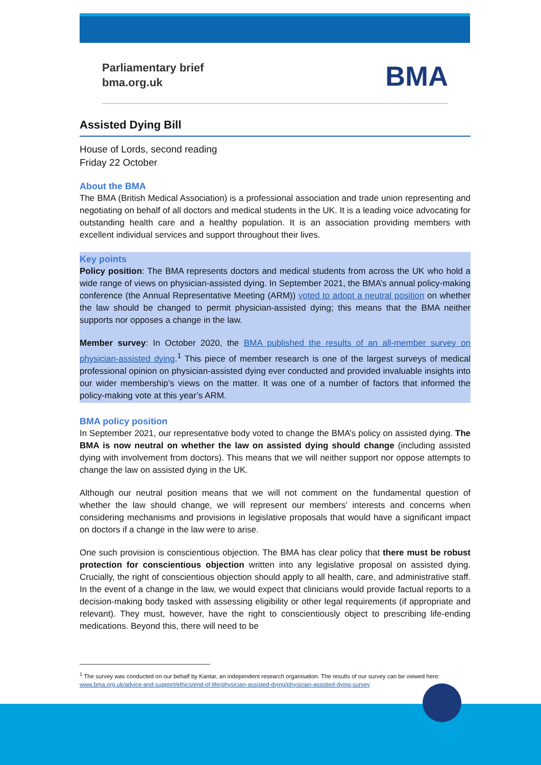Parliamentary brief
bma.org.uk
BMA
Assisted Dying Bill
House of Lords, second reading
Friday 22 October
About the BMA
The BMA (British Medical Association) is a professional association and trade union representing and negotiating on behalf of all doctors and medical students in the UK. It is a leading voice advocating for outstanding health care and a healthy population. It is an association providing members with excellent individual services and support throughout their lives.
Key points
Policy position: The BMA represents doctors and medical students from across the UK who hold a wide range of views on physician-assisted dying. In September 2021, the BMA’s annual policy-making conference (the Annual Representative Meeting (ARM)) voted to adopt a neutral position on whether the law should be changed to permit physician-assisted dying; this means that the BMA neither supports nor opposes a change in the law.
Member survey: In October 2020, the BMA published the results of an all-member survey on physician-assisted dying.<sup>1</sup> This piece of member research is one of the largest surveys of medical professional opinion on physician-assisted dying ever conducted and provided invaluable insights into our wider membership’s views on the matter. It was one of a number of factors that informed the policy-making vote at this year’s ARM.
BMA policy position
In September 2021, our representative body voted to change the BMA’s policy on assisted dying. The BMA is now neutral on whether the law on assisted dying should change (including assisted dying with involvement from doctors). This means that we will neither support nor oppose attempts to change the law on assisted dying in the UK.
Although our neutral position means that we will not comment on the fundamental question of whether the law should change, we will represent our members’ interests and concerns when considering mechanisms and provisions in legislative proposals that would have a significant impact on doctors if a change in the law were to arise.
One such provision is conscientious objection. The BMA has clear policy that there must be robust protection for conscientious objection written into any legislative proposal on assisted dying. Crucially, the right of conscientious objection should apply to all health, care, and administrative staff. In the event of a change in the law, we would expect that clinicians would provide factual reports to a decision-making body tasked with assessing eligibility or other legal requirements (if appropriate and relevant). They must, however, have the right to conscientiously object to prescribing life-ending medications. Beyond this, there will need to be
<sup>1</sup> The survey was conducted on our behalf by Kantar, an independent research organisation. The results of our survey can be viewed here: www.bma.org.uk/advice-and-support/ethics/end-of-life/physician-assisted-dying/physician-assisted-dying-survey